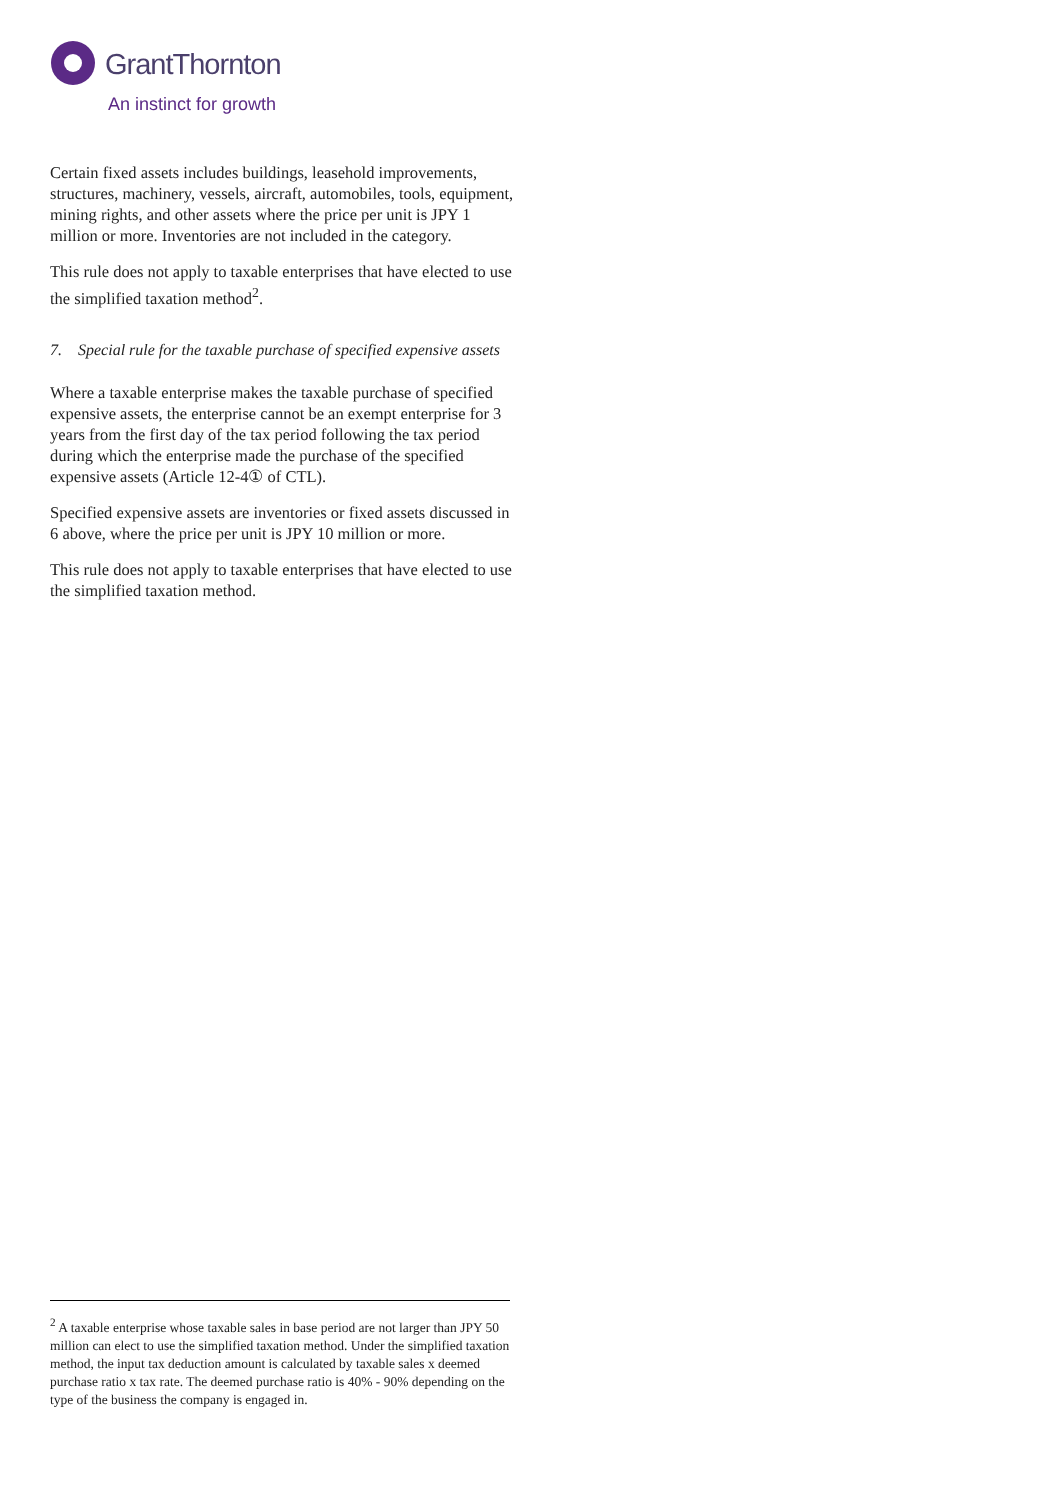GrantThornton
An instinct for growth
Certain fixed assets includes buildings, leasehold improvements, structures, machinery, vessels, aircraft, automobiles, tools, equipment, mining rights, and other assets where the price per unit is JPY 1 million or more. Inventories are not included in the category.
This rule does not apply to taxable enterprises that have elected to use the simplified taxation method<sup>2</sup>.
7. Special rule for the taxable purchase of specified expensive assets
Where a taxable enterprise makes the taxable purchase of specified expensive assets, the enterprise cannot be an exempt enterprise for 3 years from the first day of the tax period following the tax period during which the enterprise made the purchase of the specified expensive assets (Article 12-4① of CTL).
Specified expensive assets are inventories or fixed assets discussed in 6 above, where the price per unit is JPY 10 million or more.
This rule does not apply to taxable enterprises that have elected to use the simplified taxation method.
<sup>2</sup> A taxable enterprise whose taxable sales in base period are not larger than JPY 50 million can elect to use the simplified taxation method. Under the simplified taxation method, the input tax deduction amount is calculated by taxable sales x deemed purchase ratio x tax rate. The deemed purchase ratio is 40% - 90% depending on the type of the business the company is engaged in.